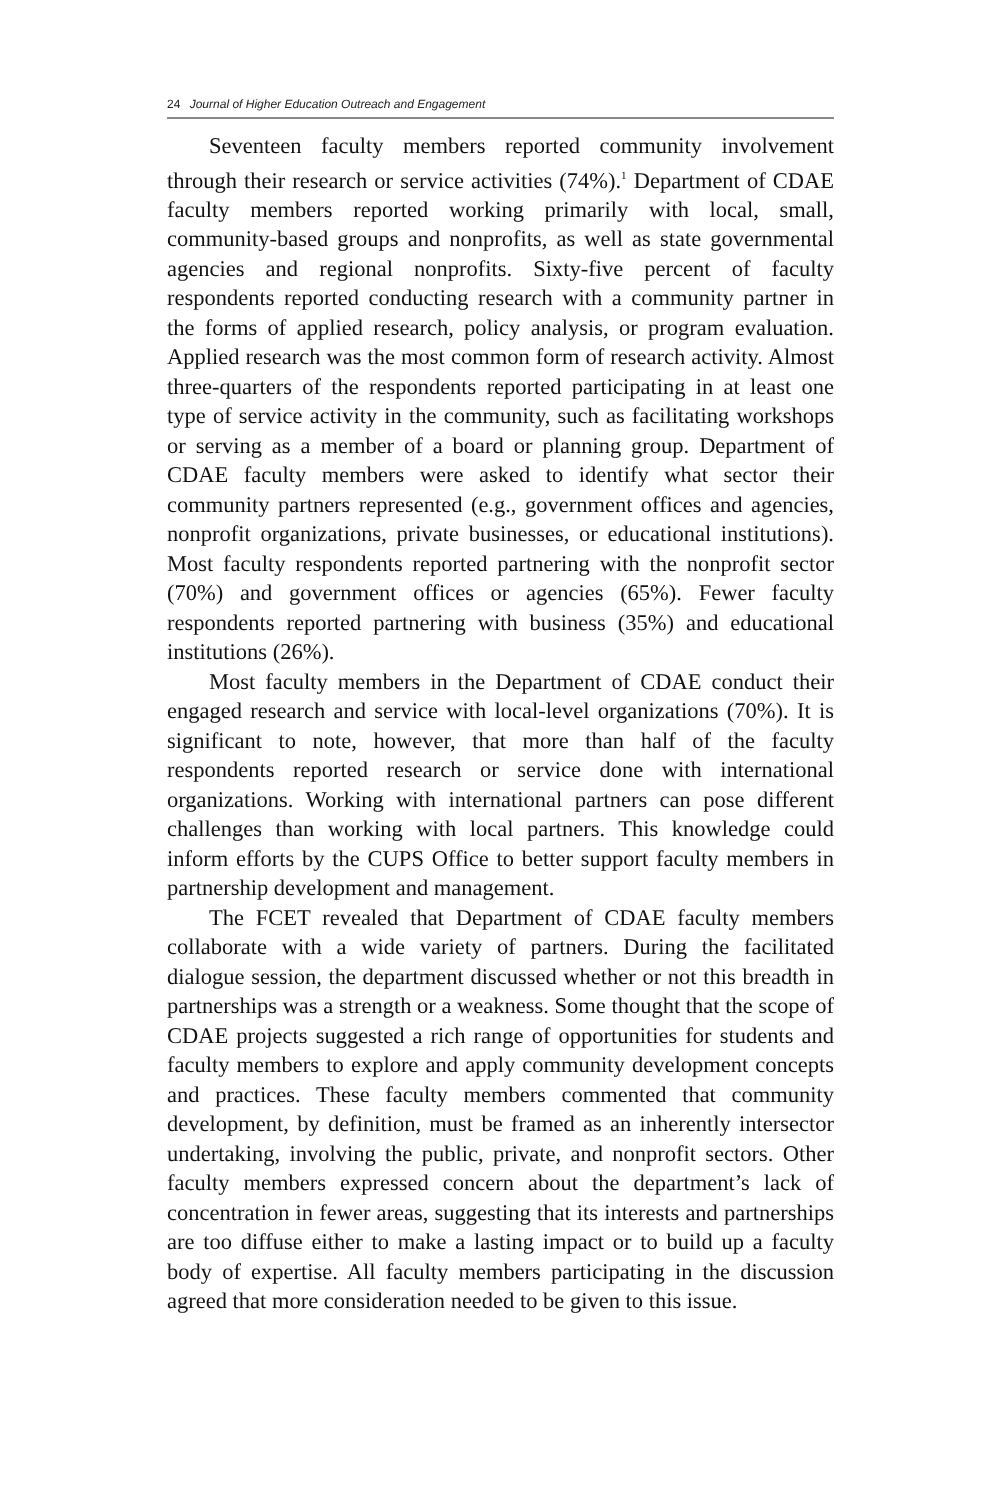24 Journal of Higher Education Outreach and Engagement
Seventeen faculty members reported community involvement through their research or service activities (74%).<sup>1</sup> Department of CDAE faculty members reported working primarily with local, small, community-based groups and nonprofits, as well as state governmental agencies and regional nonprofits. Sixty-five percent of faculty respondents reported conducting research with a community partner in the forms of applied research, policy analysis, or program evaluation. Applied research was the most common form of research activity. Almost three-quarters of the respondents reported participating in at least one type of service activity in the community, such as facilitating workshops or serving as a member of a board or planning group. Department of CDAE faculty members were asked to identify what sector their community partners represented (e.g., government offices and agencies, nonprofit organizations, private businesses, or educational institutions). Most faculty respondents reported partnering with the nonprofit sector (70%) and government offices or agencies (65%). Fewer faculty respondents reported partnering with business (35%) and educational institutions (26%).
Most faculty members in the Department of CDAE conduct their engaged research and service with local-level organizations (70%). It is significant to note, however, that more than half of the faculty respondents reported research or service done with international organizations. Working with international partners can pose different challenges than working with local partners. This knowledge could inform efforts by the CUPS Office to better support faculty members in partnership development and management.
The FCET revealed that Department of CDAE faculty members collaborate with a wide variety of partners. During the facilitated dialogue session, the department discussed whether or not this breadth in partnerships was a strength or a weakness. Some thought that the scope of CDAE projects suggested a rich range of opportunities for students and faculty members to explore and apply community development concepts and practices. These faculty members commented that community development, by definition, must be framed as an inherently intersector undertaking, involving the public, private, and nonprofit sectors. Other faculty members expressed concern about the department’s lack of concentration in fewer areas, suggesting that its interests and partnerships are too diffuse either to make a lasting impact or to build up a faculty body of expertise. All faculty members participating in the discussion agreed that more consideration needed to be given to this issue.